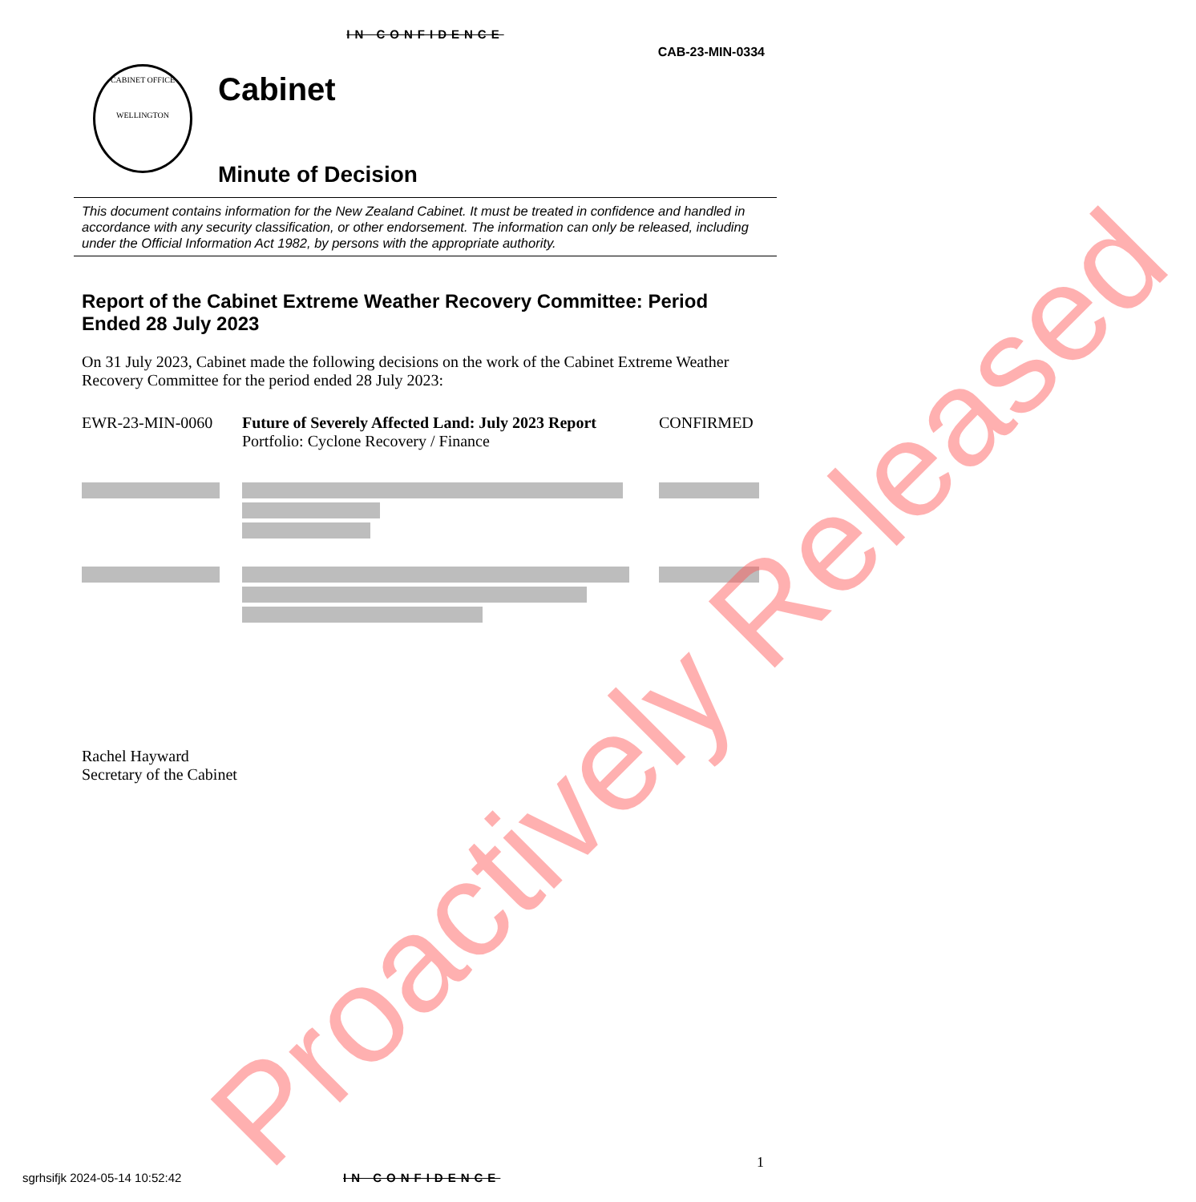IN CONFIDENCE
CAB-23-MIN-0334
CABINET OFFICE
WELLINGTON
Cabinet
Minute of Decision
This document contains information for the New Zealand Cabinet. It must be treated in confidence and handled in accordance with any security classification, or other endorsement. The information can only be released, including under the Official Information Act 1982, by persons with the appropriate authority.
Report of the Cabinet Extreme Weather Recovery Committee: Period Ended 28 July 2023
On 31 July 2023, Cabinet made the following decisions on the work of the Cabinet Extreme Weather Recovery Committee for the period ended 28 July 2023:
| EWR-23-MIN-0060 | Future of Severely Affected Land: July 2023 Report Portfolio: Cyclone Recovery / Finance | CONFIRMED |
Rachel Hayward
Secretary of the Cabinet
1
sgrhsifjk 2024-05-14 10:52:42 IN CONFIDENCE
Proactively Released